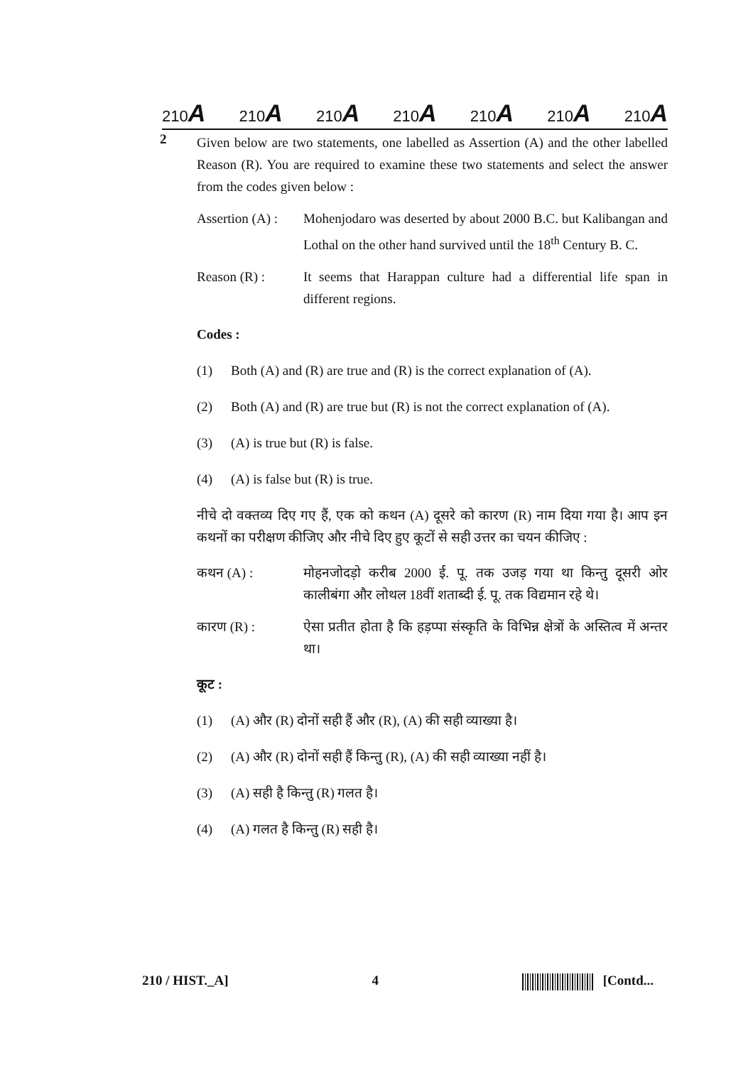210A 210A 210A 210A 210A 210A 210A
2
Given below are two statements, one labelled as Assertion (A) and the other labelled Reason (R). You are required to examine these two statements and select the answer from the codes given below :
Assertion (A) :
Mohenjodaro was deserted by about 2000 B.C. but Kalibangan and Lothal on the other hand survived until the 18<sup>th</sup> Century B. C.
Reason (R) : It seems that Harappan culture had a differential life span in different regions.
Codes :
(1) Both (A) and (R) are true and (R) is the correct explanation of (A).
(2) Both (A) and (R) are true but (R) is not the correct explanation of (A).
(3) (A) is true but (R) is false.
(4) (A) is false but (R) is true.
नीचे दो वक्तव्य दिए गए हैं, एक को कथन (A) दूसरे को कारण (R) नाम दिया गया है। आप इन कथनों का परीक्षण कीजिए और नीचे दिए हुए कूटों से सही उत्तर का चयन कीजिए :
कथन (A) : मोहनजोदड़ो करीब 2000 ई. पू. तक उजड़ गया था किन्तु दूसरी ओर कालीबंगा और लोथल 18वीं शताब्दी ई. पू. तक विद्यमान रहे थे।
कारण (R) : ऐसा प्रतीत होता है कि हड़प्पा संस्कृति के विभिन्न क्षेत्रों के अस्तित्व में अन्तर था।
कूट :
(1) (A) और (R) दोनों सही हैं और (R), (A) की सही व्याख्या है।
(2) (A) और (R) दोनों सही हैं किन्तु (R), (A) की सही व्याख्या नहीं है।
(3) (A) सही है किन्तु (R) गलत है।
(4) (A) गलत है किन्तु (R) सही है।
210 / HIST._A] 4 [Contd...